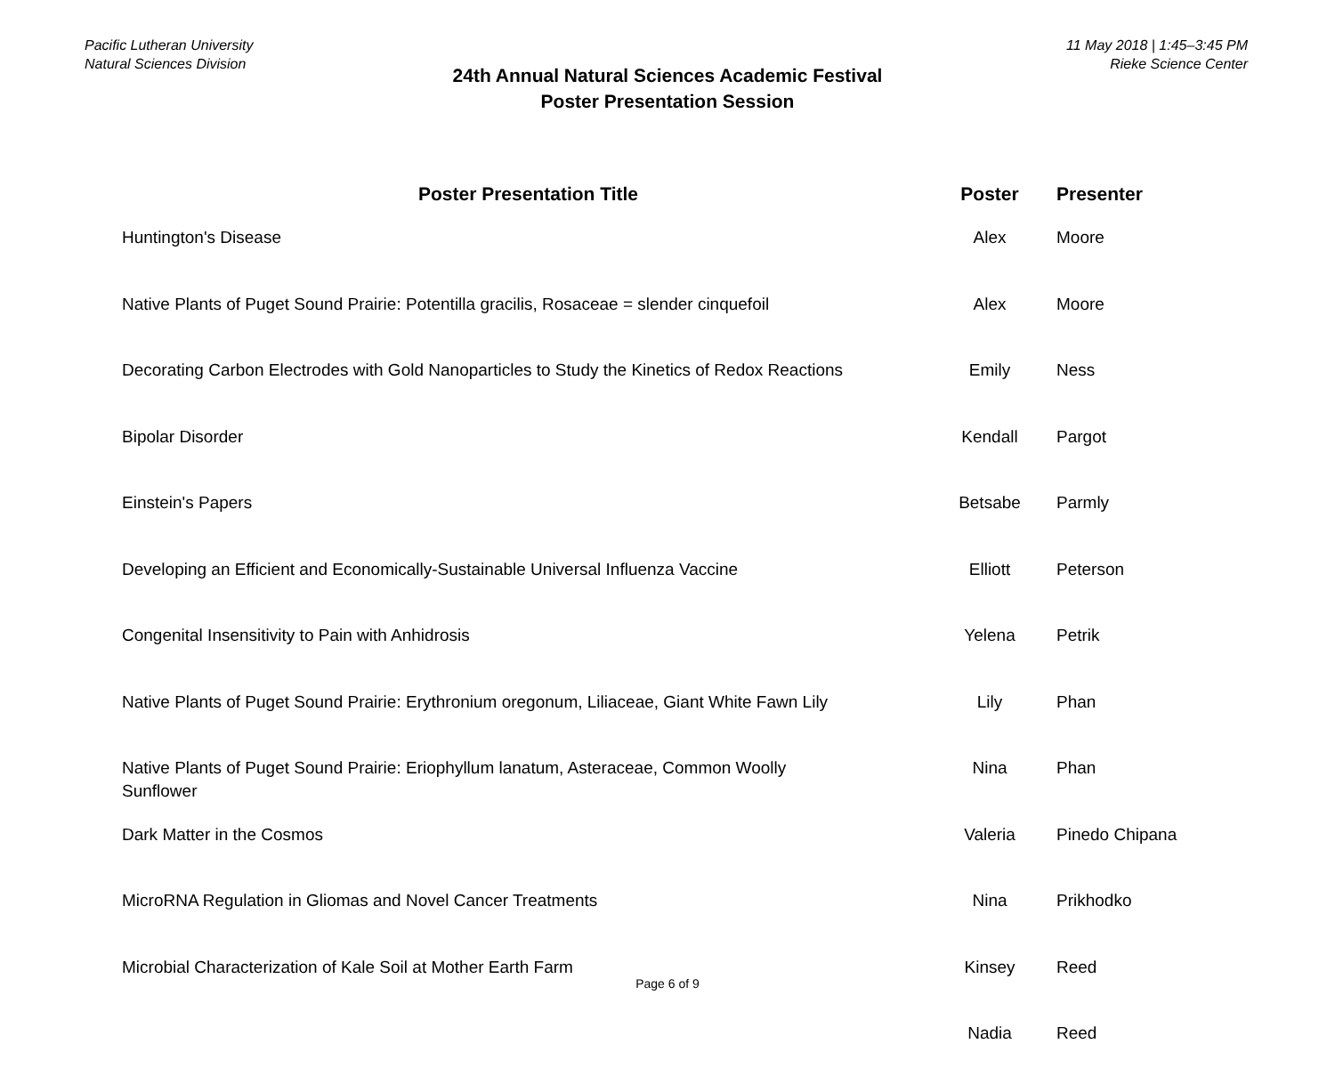Pacific Lutheran University
Natural Sciences Division
11 May 2018 | 1:45–3:45 PM
Rieke Science Center
24th Annual Natural Sciences Academic Festival
Poster Presentation Session
| Poster Presentation Title | Poster | Presenter |
| --- | --- | --- |
| Huntington's Disease | Alex | Moore |
| Native Plants of Puget Sound Prairie: Potentilla gracilis, Rosaceae = slender cinquefoil | Alex | Moore |
| Decorating Carbon Electrodes with Gold Nanoparticles to Study the Kinetics of Redox Reactions | Emily | Ness |
| Bipolar Disorder | Kendall | Pargot |
| Einstein's Papers | Betsabe | Parmly |
| Developing an Efficient and Economically-Sustainable Universal Influenza Vaccine | Elliott | Peterson |
| Congenital Insensitivity to Pain with Anhidrosis | Yelena | Petrik |
| Native Plants of Puget Sound Prairie: Erythronium oregonum, Liliaceae, Giant White Fawn Lily | Lily | Phan |
| Native Plants of Puget Sound Prairie: Eriophyllum lanatum, Asteraceae, Common Woolly Sunflower | Nina | Phan |
| Dark Matter in the Cosmos | Valeria | Pinedo Chipana |
| MicroRNA Regulation in Gliomas and Novel Cancer Treatments | Nina | Prikhodko |
| Microbial Characterization of Kale Soil at Mother Earth Farm | Kinsey | Reed |
| | Nadia | Reed |
Page 6 of 9